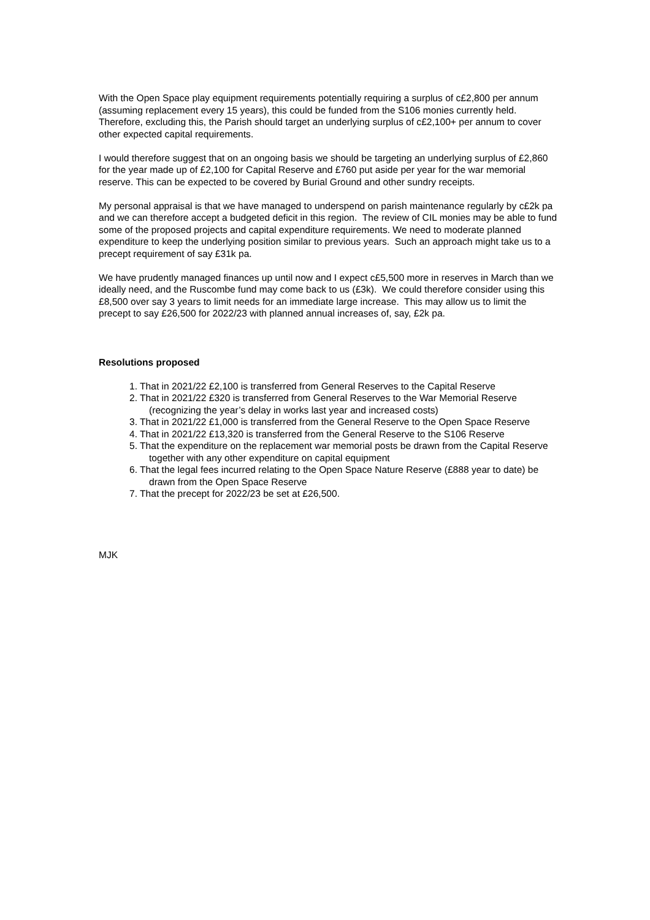With the Open Space play equipment requirements potentially requiring a surplus of c£2,800 per annum (assuming replacement every 15 years), this could be funded from the S106 monies currently held. Therefore, excluding this, the Parish should target an underlying surplus of c£2,100+ per annum to cover other expected capital requirements.
I would therefore suggest that on an ongoing basis we should be targeting an underlying surplus of £2,860 for the year made up of £2,100 for Capital Reserve and £760 put aside per year for the war memorial reserve. This can be expected to be covered by Burial Ground and other sundry receipts.
My personal appraisal is that we have managed to underspend on parish maintenance regularly by c£2k pa and we can therefore accept a budgeted deficit in this region. The review of CIL monies may be able to fund some of the proposed projects and capital expenditure requirements. We need to moderate planned expenditure to keep the underlying position similar to previous years. Such an approach might take us to a precept requirement of say £31k pa.
We have prudently managed finances up until now and I expect c£5,500 more in reserves in March than we ideally need, and the Ruscombe fund may come back to us (£3k). We could therefore consider using this £8,500 over say 3 years to limit needs for an immediate large increase. This may allow us to limit the precept to say £26,500 for 2022/23 with planned annual increases of, say, £2k pa.
Resolutions proposed
1. That in 2021/22 £2,100 is transferred from General Reserves to the Capital Reserve
2. That in 2021/22 £320 is transferred from General Reserves to the War Memorial Reserve (recognizing the year’s delay in works last year and increased costs)
3. That in 2021/22 £1,000 is transferred from the General Reserve to the Open Space Reserve
4. That in 2021/22 £13,320 is transferred from the General Reserve to the S106 Reserve
5. That the expenditure on the replacement war memorial posts be drawn from the Capital Reserve together with any other expenditure on capital equipment
6. That the legal fees incurred relating to the Open Space Nature Reserve (£888 year to date) be drawn from the Open Space Reserve
7. That the precept for 2022/23 be set at £26,500.
MJK